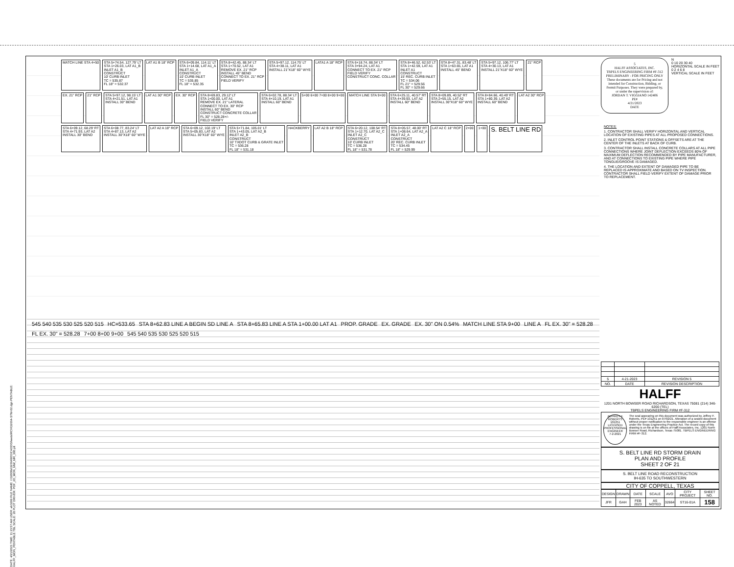DATE: 4/21/2023 TIME: 11:23:57 AM USER: ah3299 FILE NAME: I:\32000s\32664\001\CADD\Sheets\RCH\32664-STM-02.dgn PENTABLE: HALFF_MON_PENTABLE.TBL SCALE: 20 PLOT DRIVER: PDF_2D_MON_MW_MR_300.plt
MATCH LINE STA 4+50
STA 5+74.54, 127.79' LT
STA 1+26.03, LAT A1_B
INLET A1_B
CONSTRUCT
10' CURB INLET
TC = 535.87
FL 18" = 532.37
LAT A1 B 18" RCP
STA 6+09.84, 114.11' LT
STA 1+14.68, LAT A1_A
INLET A1_A
CONSTRUCT
10' CURB INLET
TC = 535.85
FL 18" = 532.35
STA 8+42.45, 88.34' LT
STA 1+70.52, LAT A1
REMOVE EX. 21" RCP
INSTALL 45" BEND
CONNECT TO EX. 21" RCP
FIELD VERIFY
STA 5+97.12, 114.75' LT
STA 4+38.11, LAT A1
INSTALL 21"X18" 60" WYE
LATA1 A 18" RCP
STA 6+18.74, 88.34' LT
STA 3+94.24, LAT A1
CONNECT TO EX. 21" RCP
FIELD VERIFY
CONSTRUCT CONC. COLLAR
STA 8+46.52, 62.53' LT
STA 1+42.59, LAT A1
INLET A1
CONSTRUCT
15' REC. CURB INLET
TC = 534.06
FL 21" = 529.56
FL 30" = 529.66
STA 8+47.31, 83.48' LT
STA 1+63.65, LAT A1
INSTALL 45" BEND
STA 5+97.12, 106.77' LT
STA 4+30.13, LAT A1
INSTALL 21"X18" 60" WYE
21" RCP
EX. 21" RCP
21" RCP
STA 5+97.12, 98.15' LT
STA 4+21.51, LAT A1
INSTALL 30" BEND
LAT A1 30" RCP
EX. 30" RCP
STA 8+69.83, 29.12' LT
STA 1+00.00, LAT A1
REMOVE EX. 21" LATERAL
CONNECT TO EX. 30" RCP
INSTALL 60" BEND
CONSTRUCT CONCRETE COLLAR
FL 30" = 528.28+/-
FIELD VERIFY
STA 6+02.78, 88.34' LT
STA 4+10.19, LAT A1
INSTALL 60" BEND
5+00 6+00 7+00 8+00 9+00
MATCH LINE STA 9+00
STA 6+25.11, 40.57' RT
STA 4+39.93, LAT A2
INSTALL 60" BEND
STA 8+09.89, 40.52' RT
STA 2+55.15, LAT A2
INSTALL 30"X18" 60" WYE
STA 8+84.66, 40.49' RT
STA 1+80.39, LAT A2
INSTALL 60" BEND
LAT A2 30" RCP
STA 6+09.12, 68.29' RT
STA 4+71.93, LAT A2
INSTALL 30" BEND
STA 6+08.77, 83.24' LT
STA 4+87.13, LAT A2
INSTALL 30"X18" 60" WYE
LAT A2 A 18" RCP
STA 6+09.12, 102.19' LT
STA 5+05.83, LAT A2
INSTALL 30"X18" 60" WYE
STA 5+71.84, 105.01' LT
STA 1+43.05, LAT A2_B
INLET A2_B
CONSTRUCT
10' TXDOT CURB & GRATE INLET
TC = 536.28
FL 18" = 531.18
HACKBERRY
LAT A2 B 18" RCP
STA 6+20.12, 108.54' RT
STA 1+12.70, LAT A2_C
INLET A2_C
CONSTRUCT
10' CURB INLET
TC = 536.28
FL 18" = 531.78
STA 8+05.57, 48.00' RT
STA 1+08.64, LAT A2_A
INLET A2_A
CONSTRUCT
20' REC. CURB INLET
TC = 534.45
FL 18" = 529.99
LAT A2 C 18" RCP
2+00
1+00
S. BELT LINE RD
545 540 535 530 525 520 515 HC=533.65 STA 8+62.83 LINE A BEGIN SD LINE A STA 8+65.83 LINE A STA 1+00.00 LAT A1 PROP. GRADE EX. GRADE EX. 30" ON 0.54% MATCH LINE STA 9+00 LINE A FL EX. 30" = 528.28 FL EX. 30" = 528.28 7+00 8+00 9+00 545 540 535 530 525 520 515
5
HALFF ASSOCIATES, INC.
TBPELS ENGINEERING FIRM #F-312
PRELIMINARY - FOR PRICING ONLY
These documents are for Pricing and not intended for Construction, Bidding, or Permit Purposes. They were prepared by, or under the supervision of:
JORDAN T. VIGGIANO 142406
PE#
4/21/2023
DATE
N
0 10 20 30 40
HORIZONTAL SCALE IN FEET
0 2 4 6 8
VERTICAL SCALE IN FEET
NOTES:
1. CONTRACTOR SHALL VERIFY HORIZONTAL AND VERTICAL LOCATION OF EXISTING PIPES AT ALL PROPOSED CONNECTIONS.
2. INLET CONTROL POINT STATIONS & OFFSETS ARE AT THE CENTER OF THE INLETS AT BACK OF CURB.
3. CONTRACTOR SHALL INSTALL CONCRETE COLLARS AT ALL PIPE CONNECTIONS WHERE JOINT DEFLECTION EXCEEDS 80% OF MAXIMUM DEFLECTION RECOMMENDED BY PIPE MANUFACTURER, AND AT CONNECTIONS TO EXISTING PIPE WHERE PIPE TONGUE/GROOVE IS DAMAGED.
4. THE LOCATION AND EXTENT OF DAMAGED PIPE TO BE REPLACED IS APPROXIMATE AND BASED ON TV INSPECTION. CONTRACTOR SHALL FIELD VERIFY EXTENT OF DAMAGE PRIOR TO REPLACEMENT.
| 5 | 4-21-2023 | REVISION 5 |
| NO. | DATE | REVISION DESCRIPTION |
HALFF
1201 NORTH BOWSER ROAD RICHARDSON, TEXAS 75081 (214) 346-6200 (TEL)
TBPELS ENGINEERING FIRM #F-312
JEFFREY F. ROBERTS 101251 LICENSED PROFESSIONAL ENGINEER
7-2-2021
The seal appearing on this document was authorized by Jeffrey F. Roberts, PE# 101251 on 07/02/21. Alteration of a sealed document without proper notification to the responsible engineer is an offense under the Texas Engineering Practice Act. The record copy of this drawing is on file at the offices of Halff Associates, Inc. 1201 North Bowser Road, Richardson, Texas 75081. TBPELS ENGINEERING FIRM #F-312.
S. BELT LINE RD STORM DRAIN
PLAN AND PROFILE
SHEET 2 OF 21
S. BELT LINE ROAD RECONSTRUCTION
IH-635 TO SOUTHWESTERN
CITY OF COPPELL, TEXAS
| DESIGN | DRAWN | DATE | SCALE | AVO | CITY PROJECT | SHEET NO. |
| --- | --- | --- | --- | --- | --- | --- |
| JFR | GAH | FEB 2023 | AS NOTED | 32664 | ST16-01A | 158 |